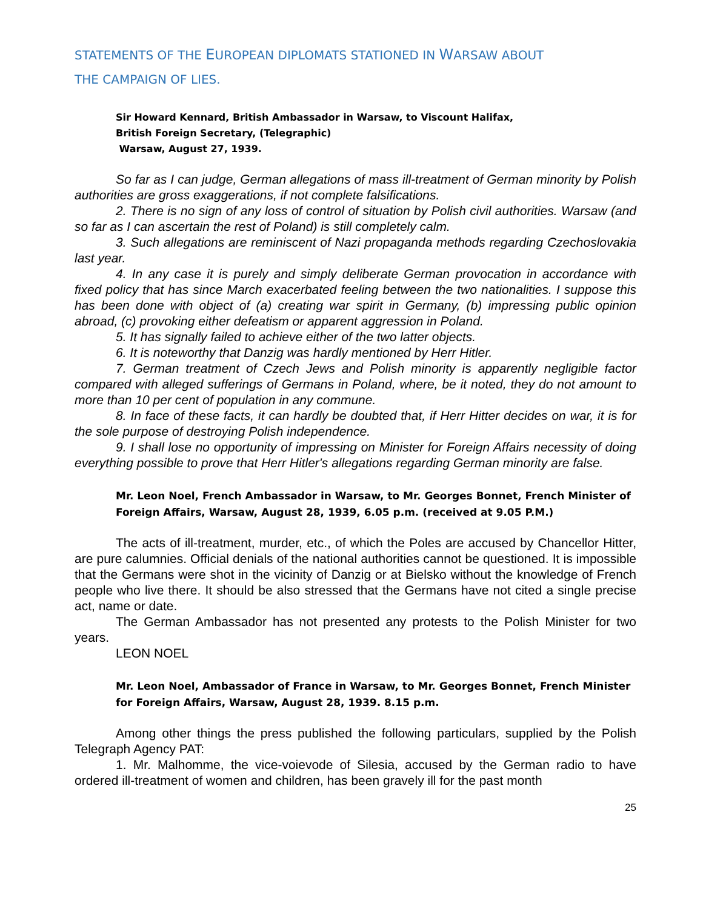STATEMENTS OF THE EUROPEAN DIPLOMATS STATIONED IN WARSAW ABOUT
THE CAMPAIGN OF LIES.
Sir Howard Kennard, British Ambassador in Warsaw, to Viscount Halifax,
British Foreign Secretary, (Telegraphic)
Warsaw, August 27, 1939.
So far as I can judge, German allegations of mass ill-treatment of German minority by Polish authorities are gross exaggerations, if not complete falsifications.
2. There is no sign of any loss of control of situation by Polish civil authorities. Warsaw (and so far as I can ascertain the rest of Poland) is still completely calm.
3. Such allegations are reminiscent of Nazi propaganda methods regarding Czechoslovakia last year.
4. In any case it is purely and simply deliberate German provocation in accordance with fixed policy that has since March exacerbated feeling between the two nationalities. I suppose this has been done with object of (a) creating war spirit in Germany, (b) impressing public opinion abroad, (c) provoking either defeatism or apparent aggression in Poland.
5. It has signally failed to achieve either of the two latter objects.
6. It is noteworthy that Danzig was hardly mentioned by Herr Hitler.
7. German treatment of Czech Jews and Polish minority is apparently negligible factor compared with alleged sufferings of Germans in Poland, where, be it noted, they do not amount to more than 10 per cent of population in any commune.
8. In face of these facts, it can hardly be doubted that, if Herr Hitter decides on war, it is for the sole purpose of destroying Polish independence.
9. I shall lose no opportunity of impressing on Minister for Foreign Affairs necessity of doing everything possible to prove that Herr Hitler's allegations regarding German minority are false.
Mr. Leon Noel, French Ambassador in Warsaw, to Mr. Georges Bonnet, French Minister of Foreign Affairs, Warsaw, August 28, 1939, 6.05 p.m. (received at 9.05 P.M.)
The acts of ill-treatment, murder, etc., of which the Poles are accused by Chancellor Hitter, are pure calumnies. Official denials of the national authorities cannot be questioned. It is impossible that the Germans were shot in the vicinity of Danzig or at Bielsko without the knowledge of French people who live there. It should be also stressed that the Germans have not cited a single precise act, name or date.
The German Ambassador has not presented any protests to the Polish Minister for two years.
LEON NOEL
Mr. Leon Noel, Ambassador of France in Warsaw, to Mr. Georges Bonnet, French Minister for Foreign Affairs, Warsaw, August 28, 1939. 8.15 p.m.
Among other things the press published the following particulars, supplied by the Polish Telegraph Agency PAT:
1. Mr. Malhomme, the vice-voievode of Silesia, accused by the German radio to have ordered ill-treatment of women and children, has been gravely ill for the past month
25